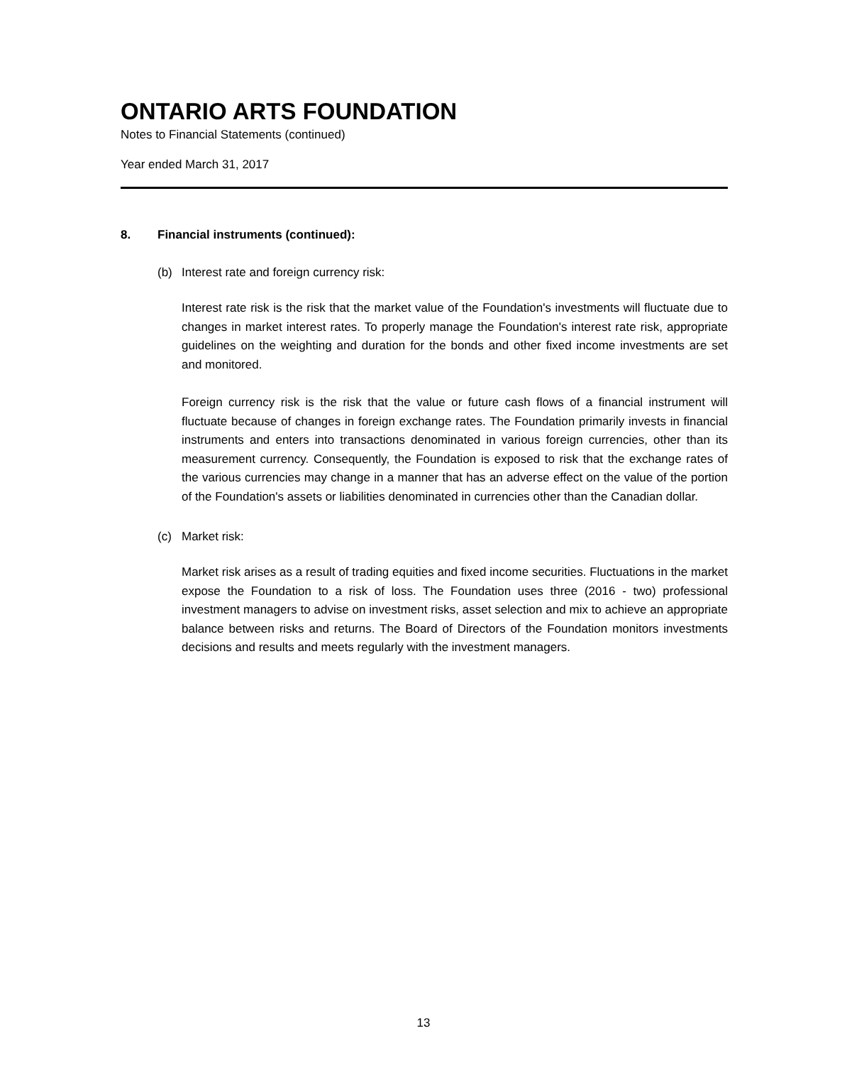ONTARIO ARTS FOUNDATION
Notes to Financial Statements (continued)
Year ended March 31, 2017
8. Financial instruments (continued):
(b) Interest rate and foreign currency risk:
Interest rate risk is the risk that the market value of the Foundation's investments will fluctuate due to changes in market interest rates. To properly manage the Foundation's interest rate risk, appropriate guidelines on the weighting and duration for the bonds and other fixed income investments are set and monitored.
Foreign currency risk is the risk that the value or future cash flows of a financial instrument will fluctuate because of changes in foreign exchange rates. The Foundation primarily invests in financial instruments and enters into transactions denominated in various foreign currencies, other than its measurement currency. Consequently, the Foundation is exposed to risk that the exchange rates of the various currencies may change in a manner that has an adverse effect on the value of the portion of the Foundation's assets or liabilities denominated in currencies other than the Canadian dollar.
(c) Market risk:
Market risk arises as a result of trading equities and fixed income securities. Fluctuations in the market expose the Foundation to a risk of loss. The Foundation uses three (2016 - two) professional investment managers to advise on investment risks, asset selection and mix to achieve an appropriate balance between risks and returns. The Board of Directors of the Foundation monitors investments decisions and results and meets regularly with the investment managers.
13